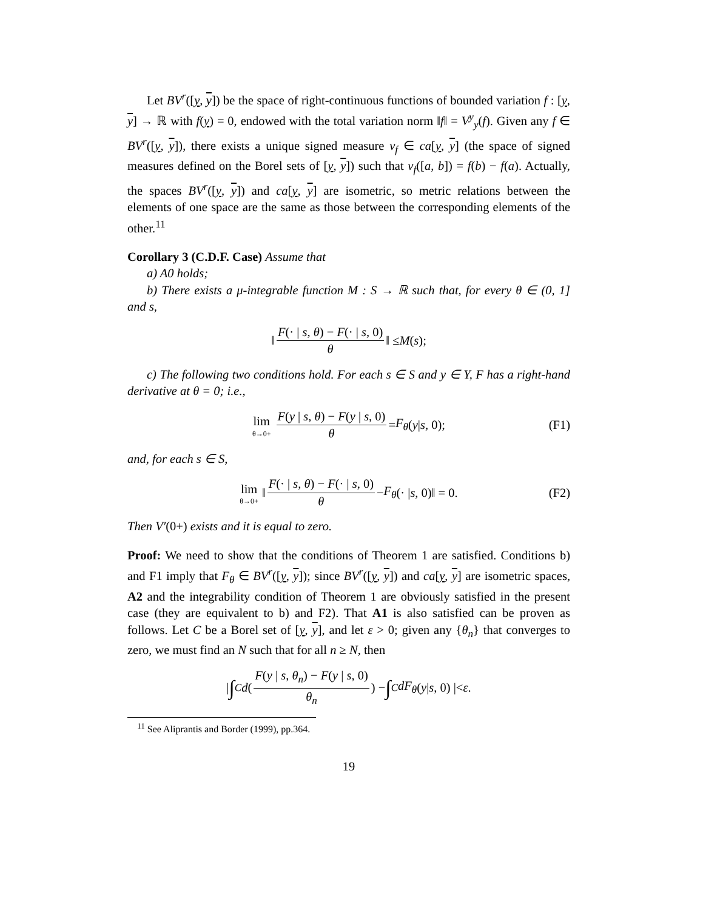Let BV<sup>r</sup>([y, y]) be the space of right-continuous functions of bounded variation f : [y, y] → ℝ with f(y) = 0, endowed with the total variation norm ‖f‖ = V<sup>y</sup><sub>y</sub>(f). Given any f ∈ BV<sup>r</sup>([y, y]), there exists a unique signed measure ν<sub>f</sub> ∈ ca[y, y] (the space of signed measures defined on the Borel sets of [y, y]) such that ν<sub>f</sub>([a, b]) = f(b) − f(a). Actually, the spaces BV<sup>r</sup>([y, y]) and ca[y, y] are isometric, so metric relations between the elements of one space are the same as those between the corresponding elements of the other.<sup>11</sup>
Corollary 3 (C.D.F. Case) Assume that
a) A0 holds;
b) There exists a μ-integrable function M : S → ℝ such that, for every θ ∈ (0, 1] and s,
‖ F(· | s, θ) − F(· | s, 0) θ ‖ ≤ M (s);
c) The following two conditions hold. For each s ∈ S and y ∈ Y, F has a right-hand derivative at θ = 0; i.e.,
lim θ→0+ F(y | s, θ) − F(y | s, 0) θ = F<sub>θ</sub> (y | s, 0); (F1)
and, for each s ∈ S,
lim θ→0+ ‖ F(· | s, θ) − F(· | s, 0) θ − F<sub>θ</sub> (· | s, 0)‖ = 0. (F2)
Then V′(0+) exists and it is equal to zero.
Proof: We need to show that the conditions of Theorem 1 are satisfied. Conditions b) and F1 imply that F<sub>θ</sub> ∈ BV<sup>r</sup>([y, y]); since BV<sup>r</sup>([y, y]) and ca[y, y] are isometric spaces, A2 and the integrability condition of Theorem 1 are obviously satisfied in the present case (they are equivalent to b) and F2). That A1 is also satisfied can be proven as follows. Let C be a Borel set of [y, y], and let ε > 0; given any {θ<sub>n</sub>} that converges to zero, we must find an N such that for all n ≥ N, then
| ∫<sub>C</sub> d (F(y | s, θ<sub>n</sub>) − F(y | s, 0) θ<sub>n</sub>) − ∫<sub>C</sub> dF<sub>θ</sub> (y | s, 0) |< ε.
<sup>11</sup> See Aliprantis and Border (1999), pp.364.
19